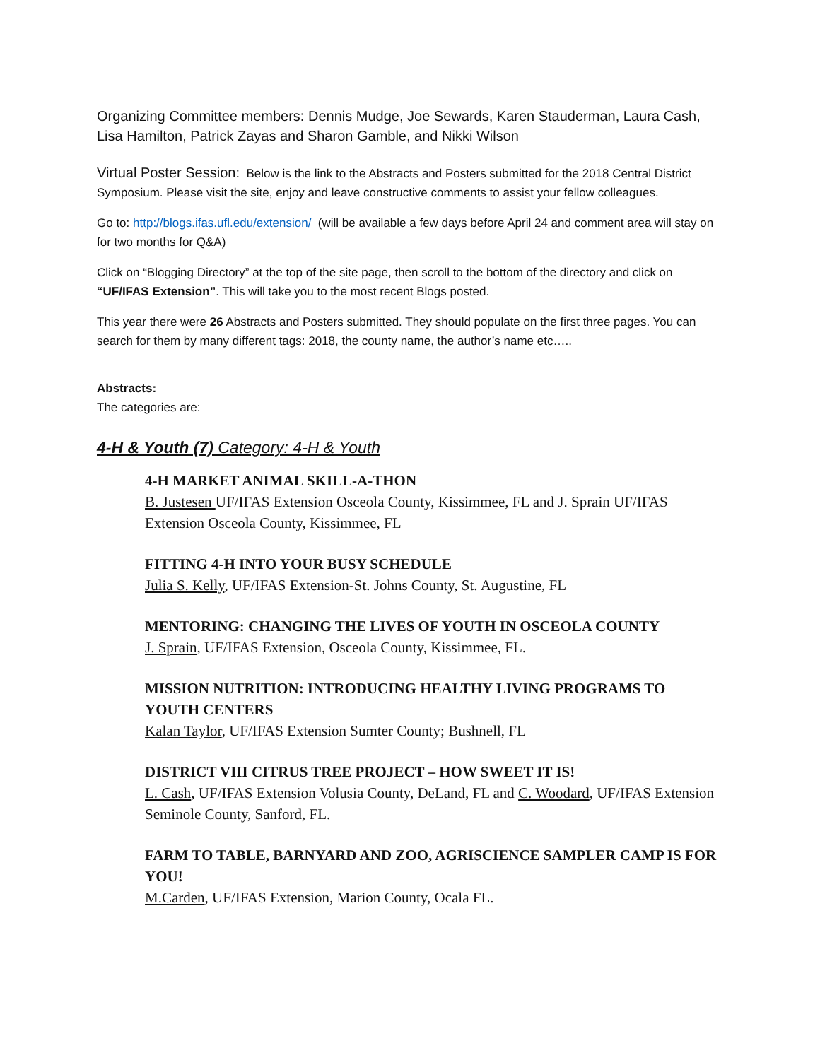Organizing Committee members: Dennis Mudge, Joe Sewards, Karen Stauderman, Laura Cash, Lisa Hamilton, Patrick Zayas and Sharon Gamble, and Nikki Wilson
Virtual Poster Session: Below is the link to the Abstracts and Posters submitted for the 2018 Central District Symposium. Please visit the site, enjoy and leave constructive comments to assist your fellow colleagues.
Go to: http://blogs.ifas.ufl.edu/extension/ (will be available a few days before April 24 and comment area will stay on for two months for Q&A)
Click on “Blogging Directory” at the top of the site page, then scroll to the bottom of the directory and click on “UF/IFAS Extension”. This will take you to the most recent Blogs posted.
This year there were 26 Abstracts and Posters submitted. They should populate on the first three pages. You can search for them by many different tags: 2018, the county name, the author’s name etc…..
Abstracts:
The categories are:
4-H & Youth (7) Category: 4-H & Youth
4-H MARKET ANIMAL SKILL-A-THON
B. Justesen UF/IFAS Extension Osceola County, Kissimmee, FL and J. Sprain UF/IFAS Extension Osceola County, Kissimmee, FL
FITTING 4-H INTO YOUR BUSY SCHEDULE
Julia S. Kelly, UF/IFAS Extension-St. Johns County, St. Augustine, FL
MENTORING: CHANGING THE LIVES OF YOUTH IN OSCEOLA COUNTY
J. Sprain, UF/IFAS Extension, Osceola County, Kissimmee, FL.
MISSION NUTRITION: INTRODUCING HEALTHY LIVING PROGRAMS TO YOUTH CENTERS
Kalan Taylor, UF/IFAS Extension Sumter County; Bushnell, FL
DISTRICT VIII CITRUS TREE PROJECT – HOW SWEET IT IS!
L. Cash, UF/IFAS Extension Volusia County, DeLand, FL and C. Woodard, UF/IFAS Extension Seminole County, Sanford, FL.
FARM TO TABLE, BARNYARD AND ZOO, AGRISCIENCE SAMPLER CAMP IS FOR YOU!
M.Carden, UF/IFAS Extension, Marion County, Ocala FL.